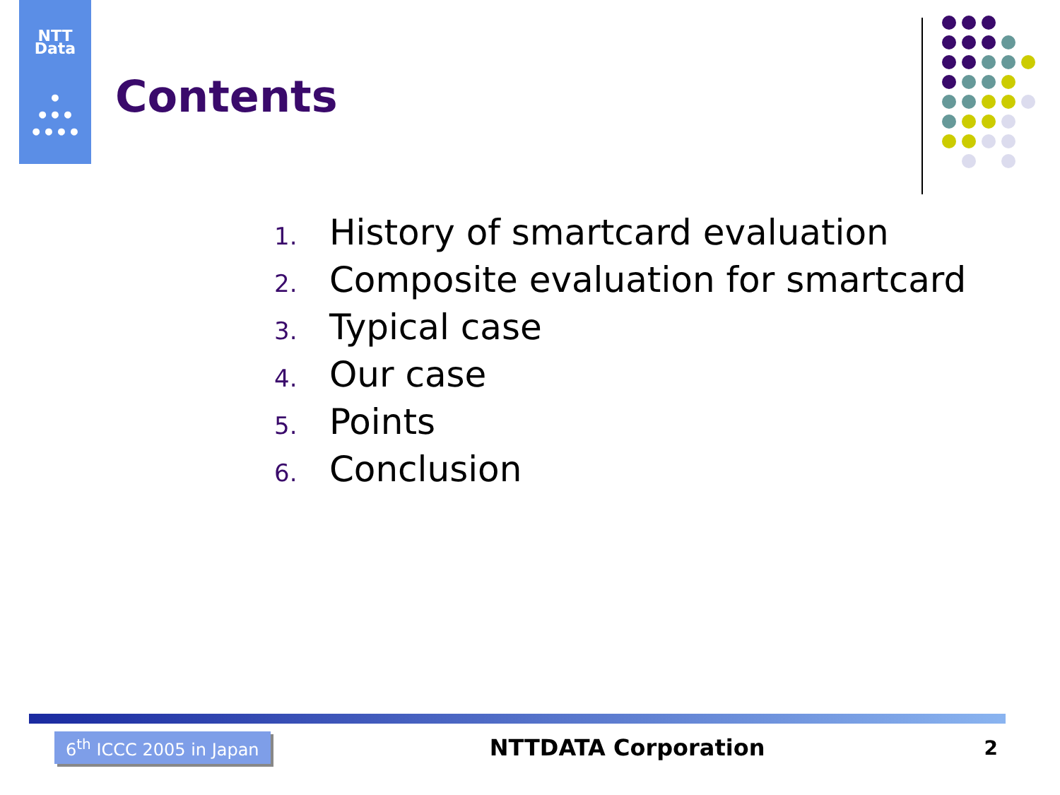NTT
Data
•
•••
••••
Contents
1. History of smartcard evaluation
2. Composite evaluation for smartcard
3. Typical case
4. Our case
5. Points
6. Conclusion
6<sup>th</sup> ICCC 2005 in Japan NTTDATA Corporation 2